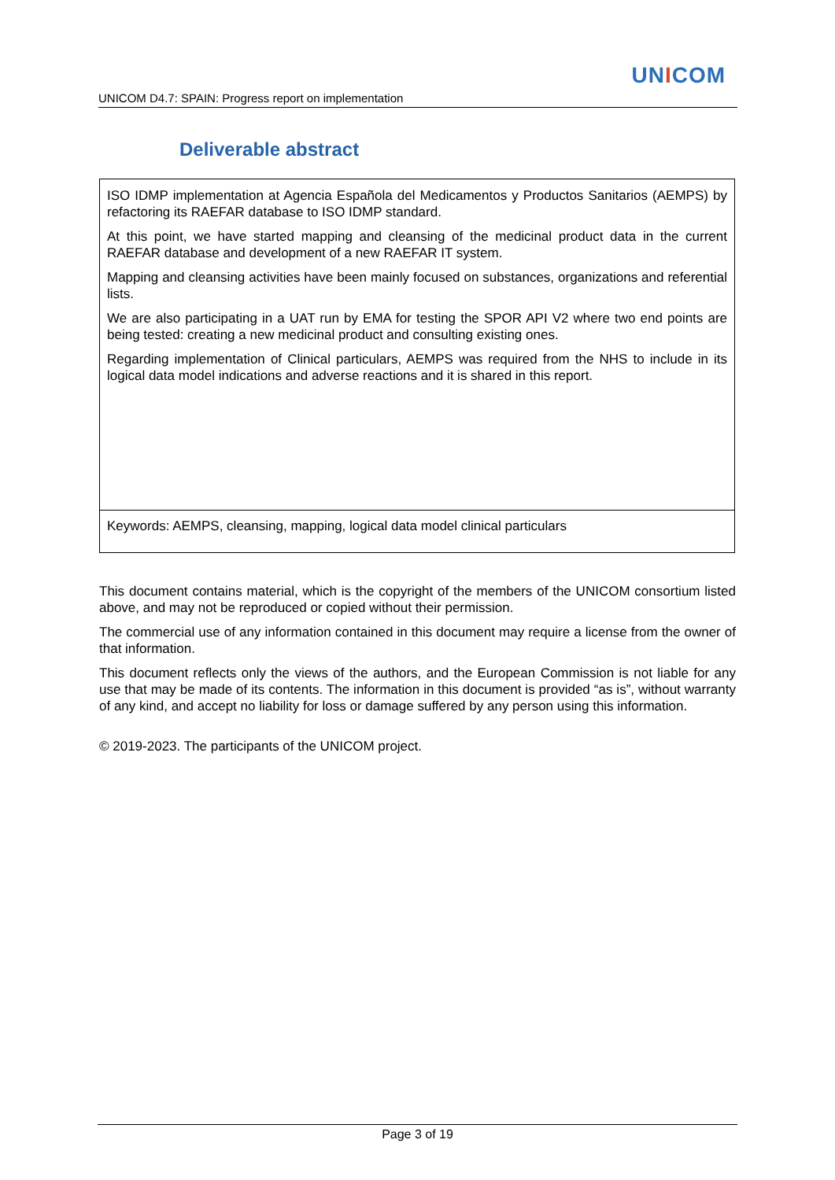UNICOM
UNICOM D4.7: SPAIN: Progress report on implementation
Deliverable abstract
ISO IDMP implementation at Agencia Española del Medicamentos y Productos Sanitarios (AEMPS) by refactoring its RAEFAR database to ISO IDMP standard.
At this point, we have started mapping and cleansing of the medicinal product data in the current RAEFAR database and development of a new RAEFAR IT system.
Mapping and cleansing activities have been mainly focused on substances, organizations and referential lists.
We are also participating in a UAT run by EMA for testing the SPOR API V2 where two end points are being tested: creating a new medicinal product and consulting existing ones.
Regarding implementation of Clinical particulars, AEMPS was required from the NHS to include in its logical data model indications and adverse reactions and it is shared in this report.
Keywords: AEMPS, cleansing, mapping, logical data model clinical particulars
This document contains material, which is the copyright of the members of the UNICOM consortium listed above, and may not be reproduced or copied without their permission.
The commercial use of any information contained in this document may require a license from the owner of that information.
This document reflects only the views of the authors, and the European Commission is not liable for any use that may be made of its contents. The information in this document is provided “as is”, without warranty of any kind, and accept no liability for loss or damage suffered by any person using this information.
© 2019-2023. The participants of the UNICOM project.
Page 3 of 19